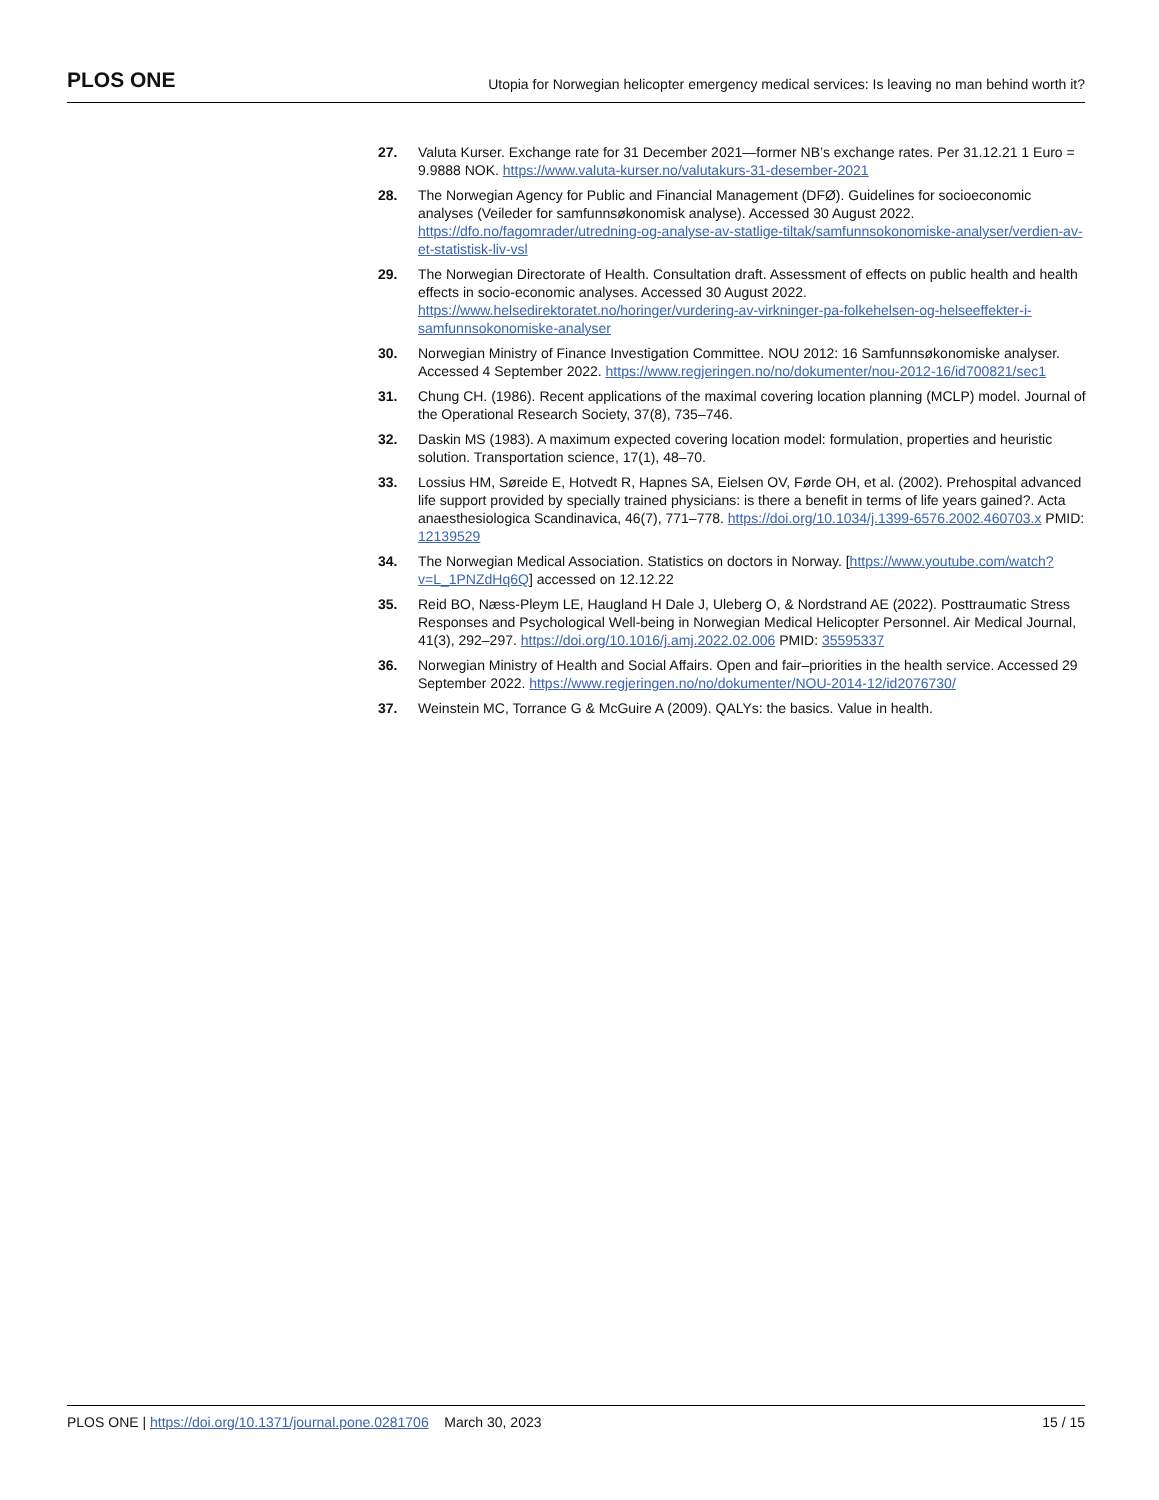PLOS ONE Utopia for Norwegian helicopter emergency medical services: Is leaving no man behind worth it?
27. Valuta Kurser. Exchange rate for 31 December 2021—former NB’s exchange rates. Per 31.12.21 1 Euro = 9.9888 NOK. https://www.valuta-kurser.no/valutakurs-31-desember-2021
28. The Norwegian Agency for Public and Financial Management (DFØ). Guidelines for socioeconomic analyses (Veileder for samfunnsøkonomisk analyse). Accessed 30 August 2022. https://dfo.no/fagomrader/utredning-og-analyse-av-statlige-tiltak/samfunnsokonomiske-analyser/verdien-av-et-statistisk-liv-vsl
29. The Norwegian Directorate of Health. Consultation draft. Assessment of effects on public health and health effects in socio-economic analyses. Accessed 30 August 2022. https://www.helsedirektoratet.no/horinger/vurdering-av-virkninger-pa-folkehelsen-og-helseeffekter-i-samfunnsokonomiske-analyser
30. Norwegian Ministry of Finance Investigation Committee. NOU 2012: 16 Samfunnsøkonomiske analyser. Accessed 4 September 2022. https://www.regjeringen.no/no/dokumenter/nou-2012-16/id700821/sec1
31. Chung CH. (1986). Recent applications of the maximal covering location planning (MCLP) model. Journal of the Operational Research Society, 37(8), 735–746.
32. Daskin MS (1983). A maximum expected covering location model: formulation, properties and heuristic solution. Transportation science, 17(1), 48–70.
33. Lossius HM, Søreide E, Hotvedt R, Hapnes SA, Eielsen OV, Førde OH, et al. (2002). Prehospital advanced life support provided by specially trained physicians: is there a benefit in terms of life years gained?. Acta anaesthesiologica Scandinavica, 46(7), 771–778. https://doi.org/10.1034/j.1399-6576.2002.460703.x PMID: 12139529
34. The Norwegian Medical Association. Statistics on doctors in Norway. [https://www.youtube.com/watch?v=L_1PNZdHq6Q] accessed on 12.12.22
35. Reid BO, Næss-Pleym LE, Haugland H Dale J, Uleberg O, & Nordstrand AE (2022). Posttraumatic Stress Responses and Psychological Well-being in Norwegian Medical Helicopter Personnel. Air Medical Journal, 41(3), 292–297. https://doi.org/10.1016/j.amj.2022.02.006 PMID: 35595337
36. Norwegian Ministry of Health and Social Affairs. Open and fair–priorities in the health service. Accessed 29 September 2022. https://www.regjeringen.no/no/dokumenter/NOU-2014-12/id2076730/
37. Weinstein MC, Torrance G & McGuire A (2009). QALYs: the basics. Value in health.
PLOS ONE | https://doi.org/10.1371/journal.pone.0281706 March 30, 2023 15 / 15